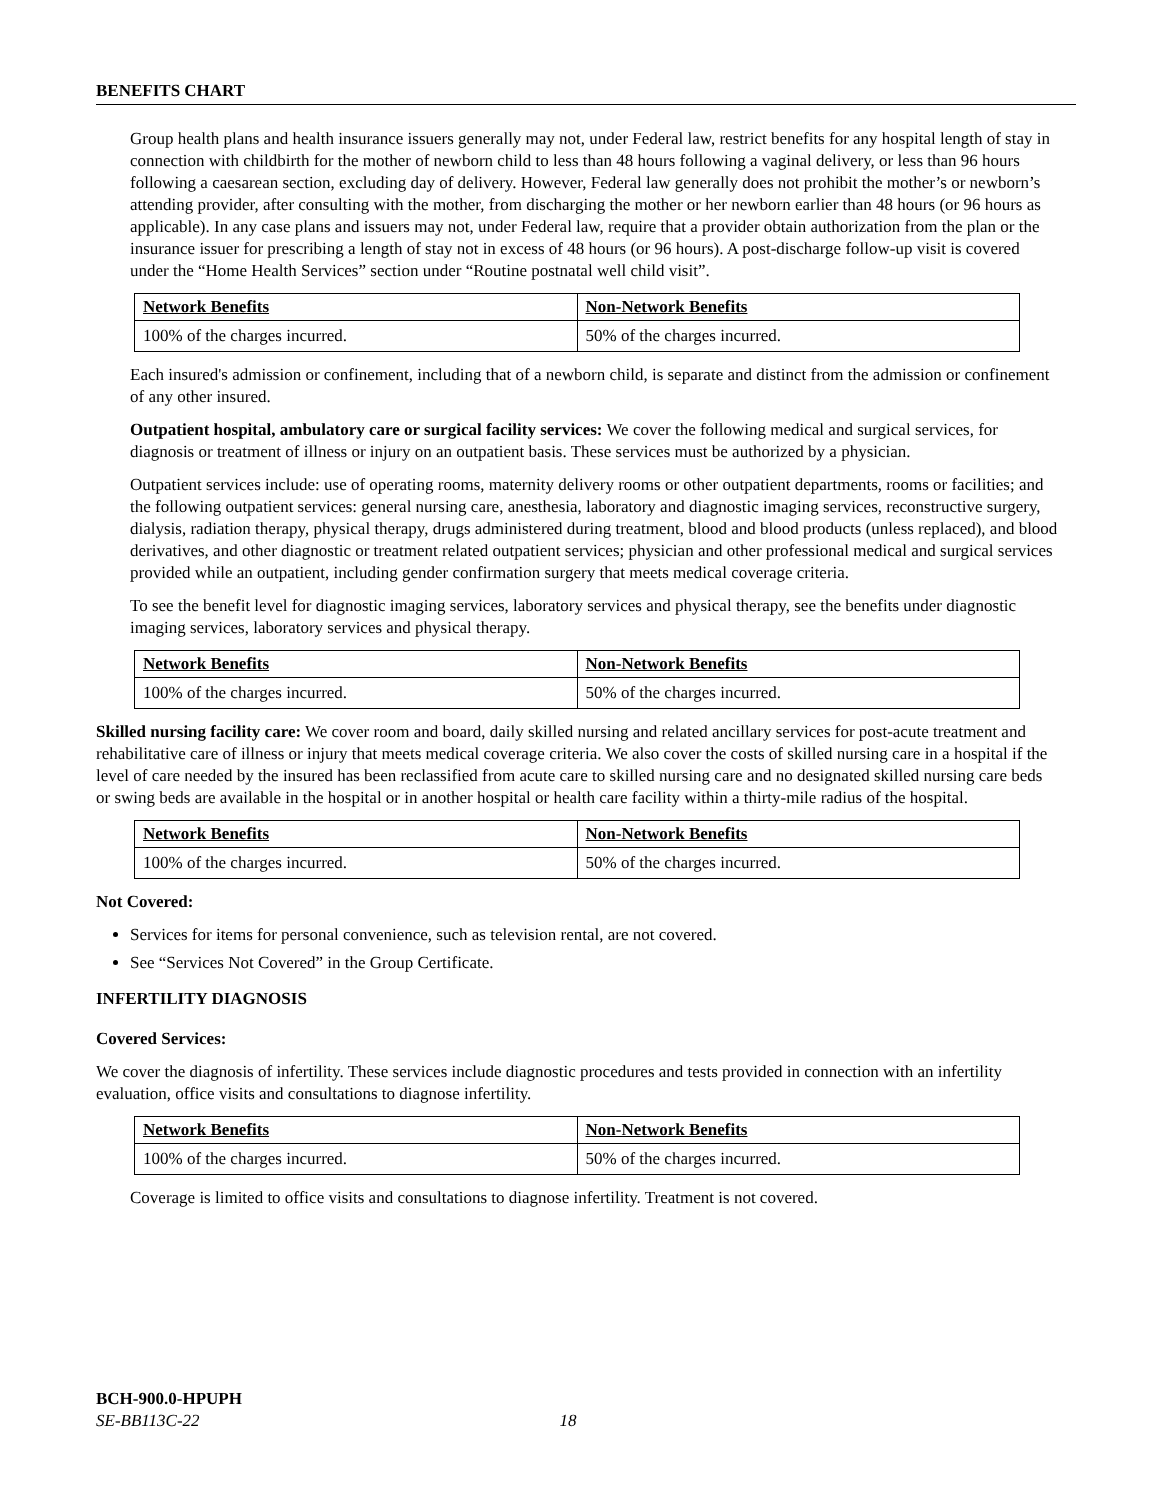BENEFITS CHART
Group health plans and health insurance issuers generally may not, under Federal law, restrict benefits for any hospital length of stay in connection with childbirth for the mother of newborn child to less than 48 hours following a vaginal delivery, or less than 96 hours following a caesarean section, excluding day of delivery. However, Federal law generally does not prohibit the mother’s or newborn’s attending provider, after consulting with the mother, from discharging the mother or her newborn earlier than 48 hours (or 96 hours as applicable). In any case plans and issuers may not, under Federal law, require that a provider obtain authorization from the plan or the insurance issuer for prescribing a length of stay not in excess of 48 hours (or 96 hours). A post-discharge follow-up visit is covered under the “Home Health Services” section under “Routine postnatal well child visit”.
| Network Benefits | Non-Network Benefits |
| --- | --- |
| 100% of the charges incurred. | 50% of the charges incurred. |
Each insured's admission or confinement, including that of a newborn child, is separate and distinct from the admission or confinement of any other insured.
Outpatient hospital, ambulatory care or surgical facility services: We cover the following medical and surgical services, for diagnosis or treatment of illness or injury on an outpatient basis. These services must be authorized by a physician.
Outpatient services include: use of operating rooms, maternity delivery rooms or other outpatient departments, rooms or facilities; and the following outpatient services: general nursing care, anesthesia, laboratory and diagnostic imaging services, reconstructive surgery, dialysis, radiation therapy, physical therapy, drugs administered during treatment, blood and blood products (unless replaced), and blood derivatives, and other diagnostic or treatment related outpatient services; physician and other professional medical and surgical services provided while an outpatient, including gender confirmation surgery that meets medical coverage criteria.
To see the benefit level for diagnostic imaging services, laboratory services and physical therapy, see the benefits under diagnostic imaging services, laboratory services and physical therapy.
| Network Benefits | Non-Network Benefits |
| --- | --- |
| 100% of the charges incurred. | 50% of the charges incurred. |
Skilled nursing facility care: We cover room and board, daily skilled nursing and related ancillary services for post-acute treatment and rehabilitative care of illness or injury that meets medical coverage criteria. We also cover the costs of skilled nursing care in a hospital if the level of care needed by the insured has been reclassified from acute care to skilled nursing care and no designated skilled nursing care beds or swing beds are available in the hospital or in another hospital or health care facility within a thirty-mile radius of the hospital.
| Network Benefits | Non-Network Benefits |
| --- | --- |
| 100% of the charges incurred. | 50% of the charges incurred. |
Not Covered:
Services for items for personal convenience, such as television rental, are not covered.
See “Services Not Covered” in the Group Certificate.
INFERTILITY DIAGNOSIS
Covered Services:
We cover the diagnosis of infertility. These services include diagnostic procedures and tests provided in connection with an infertility evaluation, office visits and consultations to diagnose infertility.
| Network Benefits | Non-Network Benefits |
| --- | --- |
| 100% of the charges incurred. | 50% of the charges incurred. |
Coverage is limited to office visits and consultations to diagnose infertility. Treatment is not covered.
BCH-900.0-HPUPH
SE-BB113C-22 18